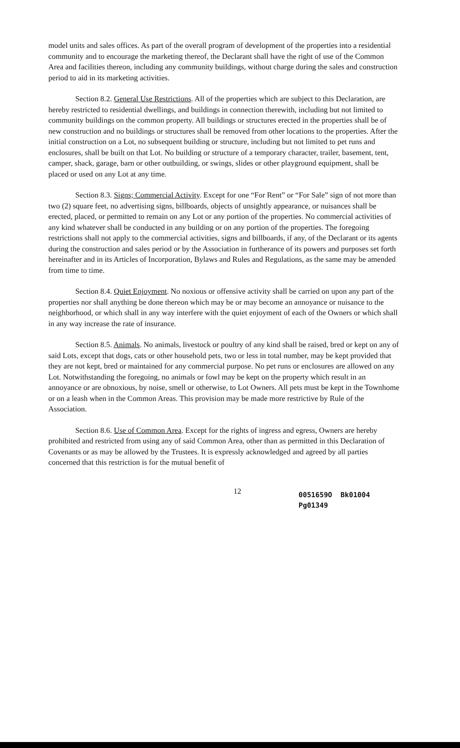model units and sales offices. As part of the overall program of development of the properties into a residential community and to encourage the marketing thereof, the Declarant shall have the right of use of the Common Area and facilities thereon, including any community buildings, without charge during the sales and construction period to aid in its marketing activities.
Section 8.2. General Use Restrictions. All of the properties which are subject to this Declaration, are hereby restricted to residential dwellings, and buildings in connection therewith, including but not limited to community buildings on the common property. All buildings or structures erected in the properties shall be of new construction and no buildings or structures shall be removed from other locations to the properties. After the initial construction on a Lot, no subsequent building or structure, including but not limited to pet runs and enclosures, shall be built on that Lot. No building or structure of a temporary character, trailer, basement, tent, camper, shack, garage, barn or other outbuilding, or swings, slides or other playground equipment, shall be placed or used on any Lot at any time.
Section 8.3. Signs; Commercial Activity. Except for one “For Rent” or “For Sale” sign of not more than two (2) square feet, no advertising signs, billboards, objects of unsightly appearance, or nuisances shall be erected, placed, or permitted to remain on any Lot or any portion of the properties. No commercial activities of any kind whatever shall be conducted in any building or on any portion of the properties. The foregoing restrictions shall not apply to the commercial activities, signs and billboards, if any, of the Declarant or its agents during the construction and sales period or by the Association in furtherance of its powers and purposes set forth hereinafter and in its Articles of Incorporation, Bylaws and Rules and Regulations, as the same may be amended from time to time.
Section 8.4. Quiet Enjoyment. No noxious or offensive activity shall be carried on upon any part of the properties nor shall anything be done thereon which may be or may become an annoyance or nuisance to the neighborhood, or which shall in any way interfere with the quiet enjoyment of each of the Owners or which shall in any way increase the rate of insurance.
Section 8.5. Animals. No animals, livestock or poultry of any kind shall be raised, bred or kept on any of said Lots, except that dogs, cats or other household pets, two or less in total number, may be kept provided that they are not kept, bred or maintained for any commercial purpose. No pet runs or enclosures are allowed on any Lot. Notwithstanding the foregoing, no animals or fowl may be kept on the property which result in an annoyance or are obnoxious, by noise, smell or otherwise, to Lot Owners. All pets must be kept in the Townhome or on a leash when in the Common Areas. This provision may be made more restrictive by Rule of the Association.
Section 8.6. Use of Common Area. Except for the rights of ingress and egress, Owners are hereby prohibited and restricted from using any of said Common Area, other than as permitted in this Declaration of Covenants or as may be allowed by the Trustees. It is expressly acknowledged and agreed by all parties concerned that this restriction is for the mutual benefit of
12
0051659O Bk01004 Pg01349